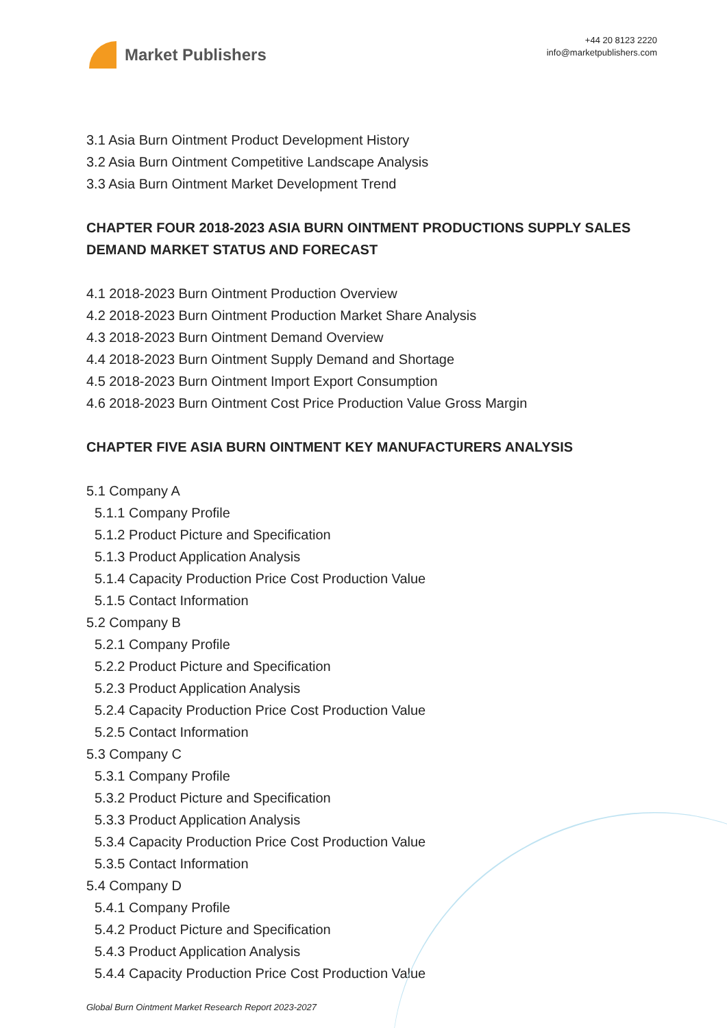Market Publishers
+44 20 8123 2220
info@marketpublishers.com
3.1 Asia Burn Ointment Product Development History
3.2 Asia Burn Ointment Competitive Landscape Analysis
3.3 Asia Burn Ointment Market Development Trend
CHAPTER FOUR 2018-2023 ASIA BURN OINTMENT PRODUCTIONS SUPPLY SALES DEMAND MARKET STATUS AND FORECAST
4.1 2018-2023 Burn Ointment Production Overview
4.2 2018-2023 Burn Ointment Production Market Share Analysis
4.3 2018-2023 Burn Ointment Demand Overview
4.4 2018-2023 Burn Ointment Supply Demand and Shortage
4.5 2018-2023 Burn Ointment Import Export Consumption
4.6 2018-2023 Burn Ointment Cost Price Production Value Gross Margin
CHAPTER FIVE ASIA BURN OINTMENT KEY MANUFACTURERS ANALYSIS
5.1 Company A
5.1.1 Company Profile
5.1.2 Product Picture and Specification
5.1.3 Product Application Analysis
5.1.4 Capacity Production Price Cost Production Value
5.1.5 Contact Information
5.2 Company B
5.2.1 Company Profile
5.2.2 Product Picture and Specification
5.2.3 Product Application Analysis
5.2.4 Capacity Production Price Cost Production Value
5.2.5 Contact Information
5.3 Company C
5.3.1 Company Profile
5.3.2 Product Picture and Specification
5.3.3 Product Application Analysis
5.3.4 Capacity Production Price Cost Production Value
5.3.5 Contact Information
5.4 Company D
5.4.1 Company Profile
5.4.2 Product Picture and Specification
5.4.3 Product Application Analysis
5.4.4 Capacity Production Price Cost Production Value
Global Burn Ointment Market Research Report 2023-2027